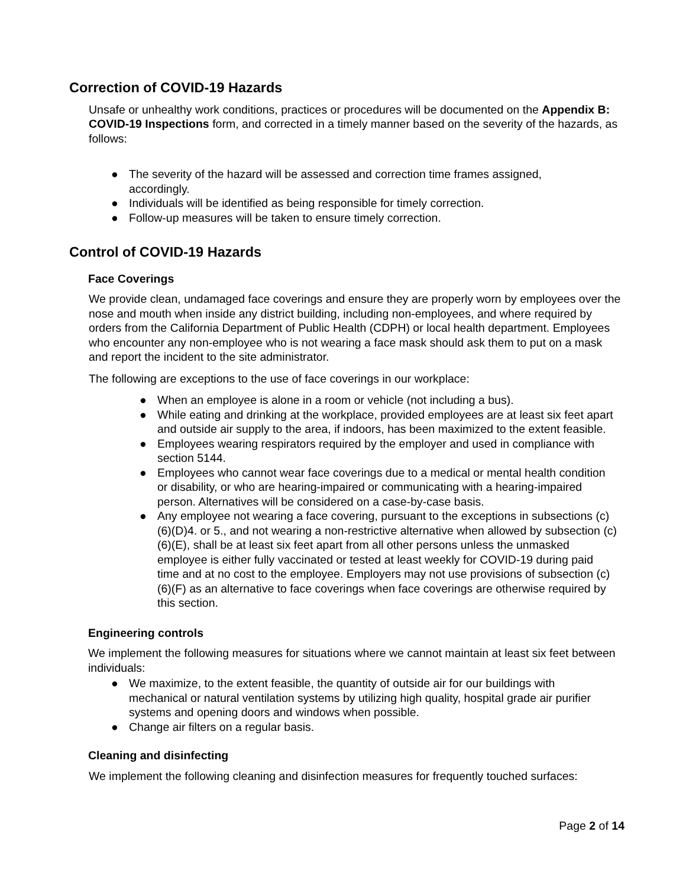Correction of COVID-19 Hazards
Unsafe or unhealthy work conditions, practices or procedures will be documented on the Appendix B: COVID-19 Inspections form, and corrected in a timely manner based on the severity of the hazards, as follows:
● The severity of the hazard will be assessed and correction time frames assigned, accordingly.
● Individuals will be identified as being responsible for timely correction.
● Follow-up measures will be taken to ensure timely correction.
Control of COVID-19 Hazards
Face Coverings
We provide clean, undamaged face coverings and ensure they are properly worn by employees over the nose and mouth when inside any district building, including non-employees, and where required by orders from the California Department of Public Health (CDPH) or local health department. Employees who encounter any non-employee who is not wearing a face mask should ask them to put on a mask and report the incident to the site administrator.
The following are exceptions to the use of face coverings in our workplace:
● When an employee is alone in a room or vehicle (not including a bus).
● While eating and drinking at the workplace, provided employees are at least six feet apart and outside air supply to the area, if indoors, has been maximized to the extent feasible.
● Employees wearing respirators required by the employer and used in compliance with section 5144.
● Employees who cannot wear face coverings due to a medical or mental health condition or disability, or who are hearing-impaired or communicating with a hearing-impaired person. Alternatives will be considered on a case-by-case basis.
● Any employee not wearing a face covering, pursuant to the exceptions in subsections (c)(6)(D)4. or 5., and not wearing a non-restrictive alternative when allowed by subsection (c)(6)(E), shall be at least six feet apart from all other persons unless the unmasked employee is either fully vaccinated or tested at least weekly for COVID-19 during paid time and at no cost to the employee. Employers may not use provisions of subsection (c)(6)(F) as an alternative to face coverings when face coverings are otherwise required by this section.
Engineering controls
We implement the following measures for situations where we cannot maintain at least six feet between individuals:
● We maximize, to the extent feasible, the quantity of outside air for our buildings with mechanical or natural ventilation systems by utilizing high quality, hospital grade air purifier systems and opening doors and windows when possible.
● Change air filters on a regular basis.
Cleaning and disinfecting
We implement the following cleaning and disinfection measures for frequently touched surfaces:
Page 2 of 14